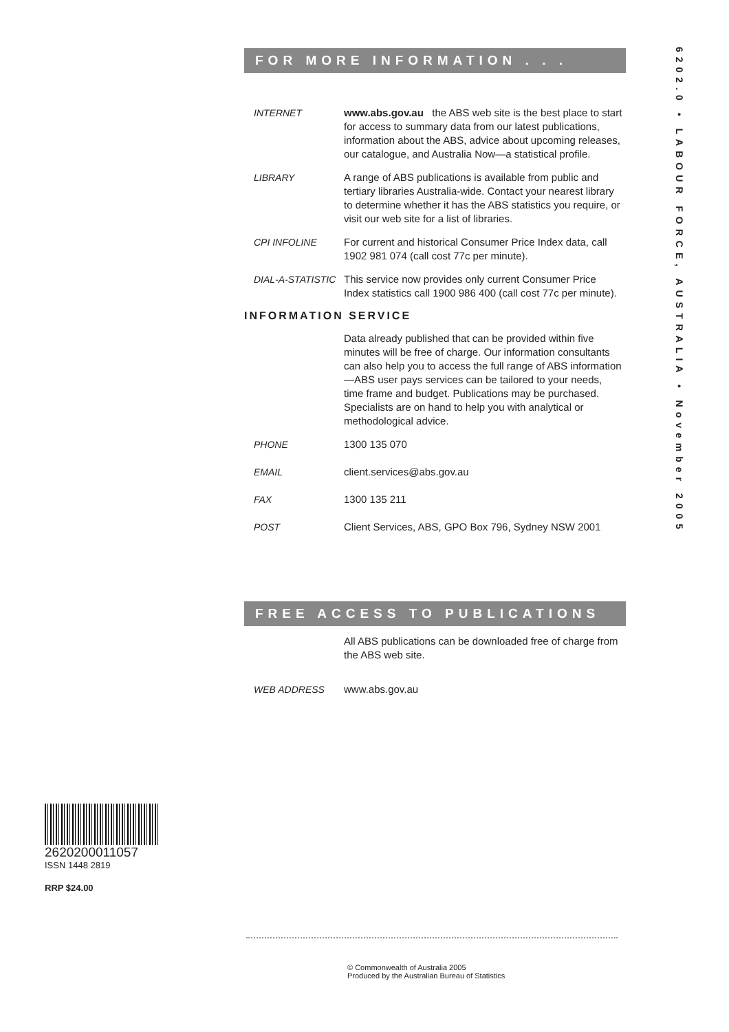6202.0 • LABOUR FORCE, AUSTRALIA • November 2005
FOR MORE INFORMATION . . .
INTERNET www.abs.gov.au the ABS web site is the best place to start for access to summary data from our latest publications, information about the ABS, advice about upcoming releases, our catalogue, and Australia Now—a statistical profile.
LIBRARY A range of ABS publications is available from public and tertiary libraries Australia-wide. Contact your nearest library to determine whether it has the ABS statistics you require, or visit our web site for a list of libraries.
CPI INFOLINE For current and historical Consumer Price Index data, call 1902 981 074 (call cost 77c per minute).
DIAL-A-STATISTIC
This service now provides only current Consumer Price Index statistics call 1900 986 400 (call cost 77c per minute).
INFORMATION SERVICE
Data already published that can be provided within five minutes will be free of charge. Our information consultants can also help you to access the full range of ABS information—ABS user pays services can be tailored to your needs, time frame and budget. Publications may be purchased. Specialists are on hand to help you with analytical or methodological advice.
PHONE 1300 135 070
EMAIL client.services@abs.gov.au
FAX 1300 135 211
POST Client Services, ABS, GPO Box 796, Sydney NSW 2001
FREE ACCESS TO PUBLICATIONS
All ABS publications can be downloaded free of charge from the ABS web site.
WEB ADDRESS www.abs.gov.au
2620200011057
ISSN 1448 2819
RRP $24.00
© Commonwealth of Australia 2005
Produced by the Australian Bureau of Statistics